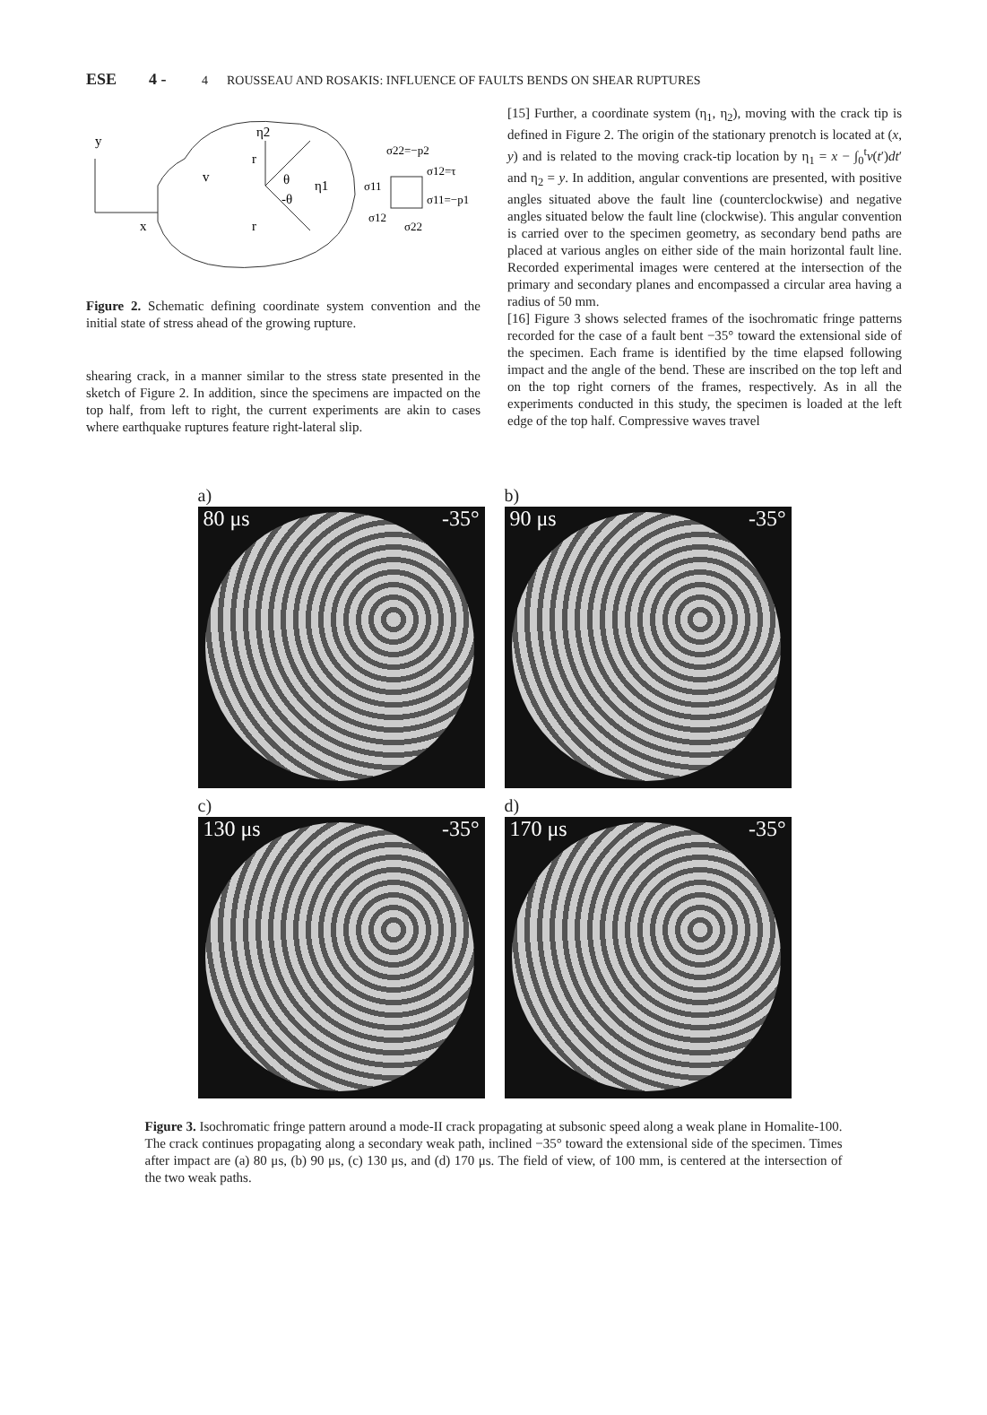ESE 4 - 4 ROUSSEAU AND ROSAKIS: INFLUENCE OF FAULTS BENDS ON SHEAR RUPTURES
y
x
η2
v
θ
-θ
η1
σ22=−p2
σ12=τ
σ11=−p1
σ11
σ12
σ22
r
r
Figure 2. Schematic defining coordinate system convention and the initial state of stress ahead of the growing rupture.
shearing crack, in a manner similar to the stress state presented in the sketch of Figure 2. In addition, since the specimens are impacted on the top half, from left to right, the current experiments are akin to cases where earthquake ruptures feature right-lateral slip.
[15] Further, a coordinate system (η<sub>1</sub>, η<sub>2</sub>), moving with the crack tip is defined in Figure 2. The origin of the stationary prenotch is located at (x, y) and is related to the moving crack-tip location by η<sub>1</sub> = x − ∫<sub>0</sub><sup>t</sup>v(t′)dt′ and η<sub>2</sub> = y. In addition, angular conventions are presented, with positive angles situated above the fault line (counterclockwise) and negative angles situated below the fault line (clockwise). This angular convention is carried over to the specimen geometry, as secondary bend paths are placed at various angles on either side of the main horizontal fault line. Recorded experimental images were centered at the intersection of the primary and secondary planes and encompassed a circular area having a radius of 50 mm.
[16] Figure 3 shows selected frames of the isochromatic fringe patterns recorded for the case of a fault bent −35° toward the extensional side of the specimen. Each frame is identified by the time elapsed following impact and the angle of the bend. These are inscribed on the top left and on the top right corners of the frames, respectively. As in all the experiments conducted in this study, the specimen is loaded at the left edge of the top half. Compressive waves travel
a)
b)
80 μs -35°
90 μs -35°
c)
d)
130 μs -35°
170 μs -35°
Figure 3. Isochromatic fringe pattern around a mode-II crack propagating at subsonic speed along a weak plane in Homalite-100. The crack continues propagating along a secondary weak path, inclined −35° toward the extensional side of the specimen. Times after impact are (a) 80 μs, (b) 90 μs, (c) 130 μs, and (d) 170 μs. The field of view, of 100 mm, is centered at the intersection of the two weak paths.